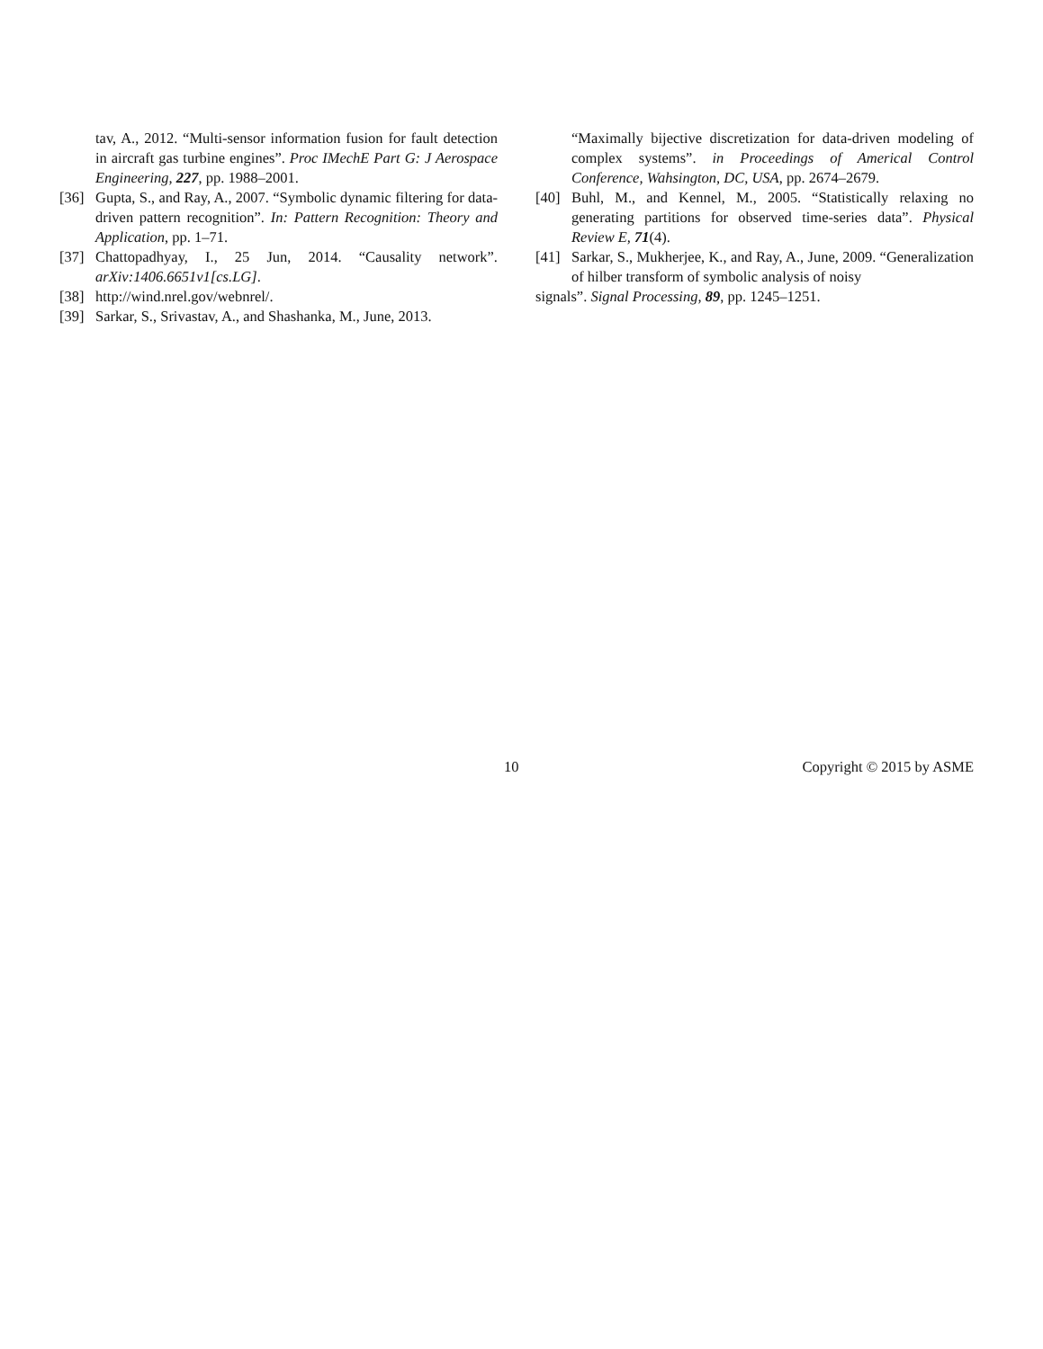tav, A., 2012. “Multi-sensor information fusion for fault detection in aircraft gas turbine engines”. Proc IMechE Part G: J Aerospace Engineering, 227, pp. 1988–2001.
[36] Gupta, S., and Ray, A., 2007. “Symbolic dynamic filtering for data-driven pattern recognition”. In: Pattern Recognition: Theory and Application, pp. 1–71.
[37] Chattopadhyay, I., 25 Jun, 2014. “Causality network”. arXiv:1406.6651v1[cs.LG].
[38] http://wind.nrel.gov/webnrel/.
[39] Sarkar, S., Srivastav, A., and Shashanka, M., June, 2013.
“Maximally bijective discretization for data-driven modeling of complex systems”. in Proceedings of Americal Control Conference, Wahsington, DC, USA, pp. 2674–2679.
[40] Buhl, M., and Kennel, M., 2005. “Statistically relaxing no generating partitions for observed time-series data”. Physical Review E, 71(4).
[41] Sarkar, S., Mukherjee, K., and Ray, A., June, 2009. “Generalization of hilber transform of symbolic analysis of noisy
signals”. Signal Processing, 89, pp. 1245–1251.
10 Copyright © 2015 by ASME